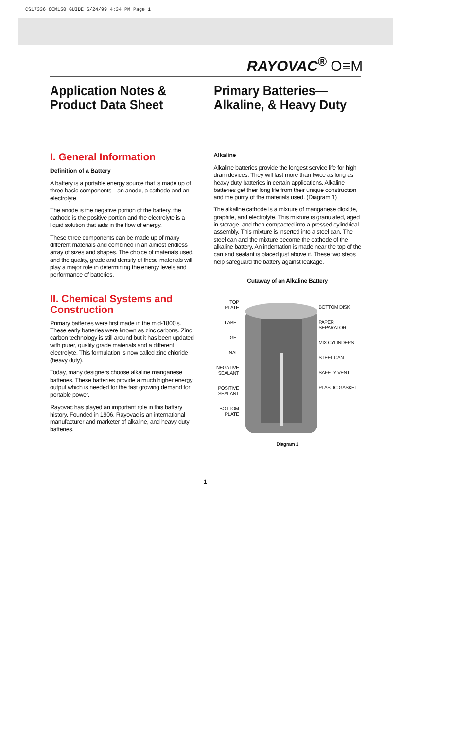CS17336 OEM150 GUIDE 6/24/99 4:34 PM Page 1
RAYOVAC<sup>®</sup> O≡M
Application Notes &
Product Data Sheet
Primary Batteries—
Alkaline, & Heavy Duty
I. General Information
Definition of a Battery
A battery is a portable energy source that is made up of three basic components—an anode, a cathode and an electrolyte.
The anode is the negative portion of the battery, the cathode is the positive portion and the electrolyte is a liquid solution that aids in the flow of energy.
These three components can be made up of many different materials and combined in an almost endless array of sizes and shapes. The choice of materials used, and the quality, grade and density of these materials will play a major role in determining the energy levels and performance of batteries.
II. Chemical Systems and Construction
Primary batteries were first made in the mid-1800's. These early batteries were known as zinc carbons. Zinc carbon technology is still around but it has been updated with purer, quality grade materials and a different electrolyte. This formulation is now called zinc chloride (heavy duty).
Today, many designers choose alkaline manganese batteries. These batteries provide a much higher energy output which is needed for the fast growing demand for portable power.
Rayovac has played an important role in this battery history. Founded in 1906, Rayovac is an international manufacturer and marketer of alkaline, and heavy duty batteries.
Alkaline
Alkaline batteries provide the longest service life for high drain devices. They will last more than twice as long as heavy duty batteries in certain applications. Alkaline batteries get their long life from their unique construction and the purity of the materials used. (Diagram 1)
The alkaline cathode is a mixture of manganese dioxide, graphite, and electrolyte. This mixture is granulated, aged in storage, and then compacted into a pressed cylindrical assembly. This mixture is inserted into a steel can. The steel can and the mixture become the cathode of the alkaline battery. An indentation is made near the top of the can and sealant is placed just above it. These two steps help safeguard the battery against leakage.
Cutaway of an Alkaline Battery
TOP
PLATE
LABEL
GEL
NAIL
NEGATIVE
SEALANT
POSITIVE
SEALANT
BOTTOM
PLATE
BOTTOM DISK
PAPER
SEPARATOR
MIX CYLINDERS
STEEL CAN
SAFETY VENT
PLASTIC GASKET
Diagram 1
1